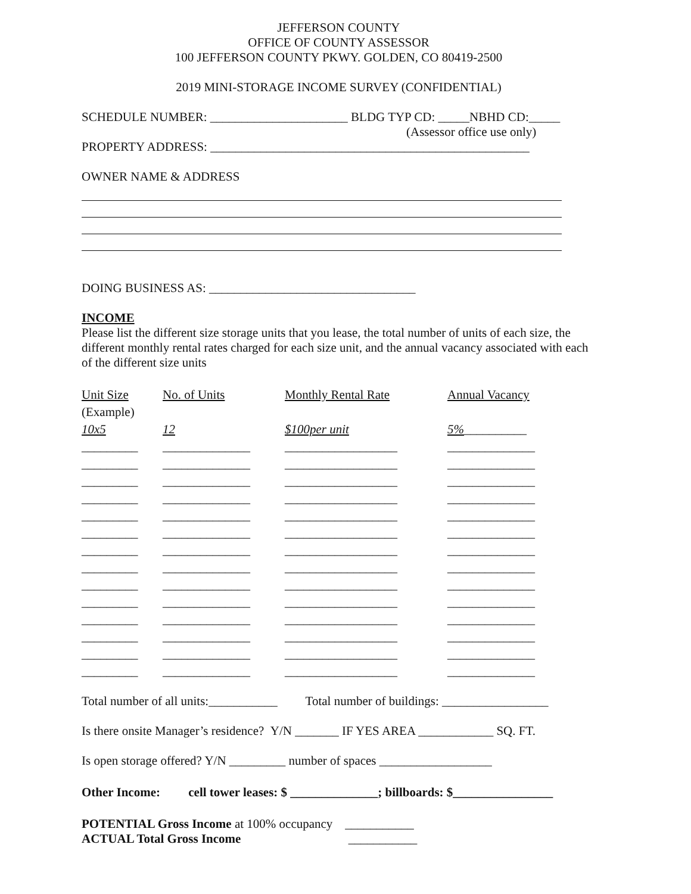JEFFERSON COUNTY
OFFICE OF COUNTY ASSESSOR
100 JEFFERSON COUNTY PKWY. GOLDEN, CO 80419-2500
2019 MINI-STORAGE INCOME SURVEY (CONFIDENTIAL)
SCHEDULE NUMBER: ______________________ BLDG TYP CD: _____NBHD CD:_____
(Assessor office use only)
PROPERTY ADDRESS: ___________________________________________________
OWNER NAME & ADDRESS
DOING BUSINESS AS: _________________________________
INCOME
Please list the different size storage units that you lease, the total number of units of each size, the different monthly rental rates charged for each size unit, and the annual vacancy associated with each of the different size units
| Unit Size | No. of Units | Monthly Rental Rate | Annual Vacancy |
| --- | --- | --- | --- |
| (Example) | | | |
| 10x5 | 12 | $100per unit | 5% __________ |
| _________ | ______________ | __________________ | ______________ |
| _________ | ______________ | __________________ | ______________ |
| _________ | ______________ | __________________ | ______________ |
| _________ | ______________ | __________________ | ______________ |
| _________ | ______________ | __________________ | ______________ |
| _________ | ______________ | __________________ | ______________ |
| _________ | ______________ | __________________ | ______________ |
| _________ | ______________ | __________________ | ______________ |
| _________ | ______________ | __________________ | ______________ |
| _________ | ______________ | __________________ | ______________ |
| _________ | ______________ | __________________ | ______________ |
| _________ | ______________ | __________________ | ______________ |
| _________ | ______________ | __________________ | ______________ |
| _________ | ______________ | __________________ | ______________ |
Total number of all units:___________ Total number of buildings: _________________
Is there onsite Manager’s residence? Y/N _______ IF YES AREA ____________ SQ. FT.
Is open storage offered? Y/N _________ number of spaces __________________
Other Income: cell tower leases: $ ______________; billboards: $________________
POTENTIAL Gross Income at 100% occupancy ___________
ACTUAL Total Gross Income ___________